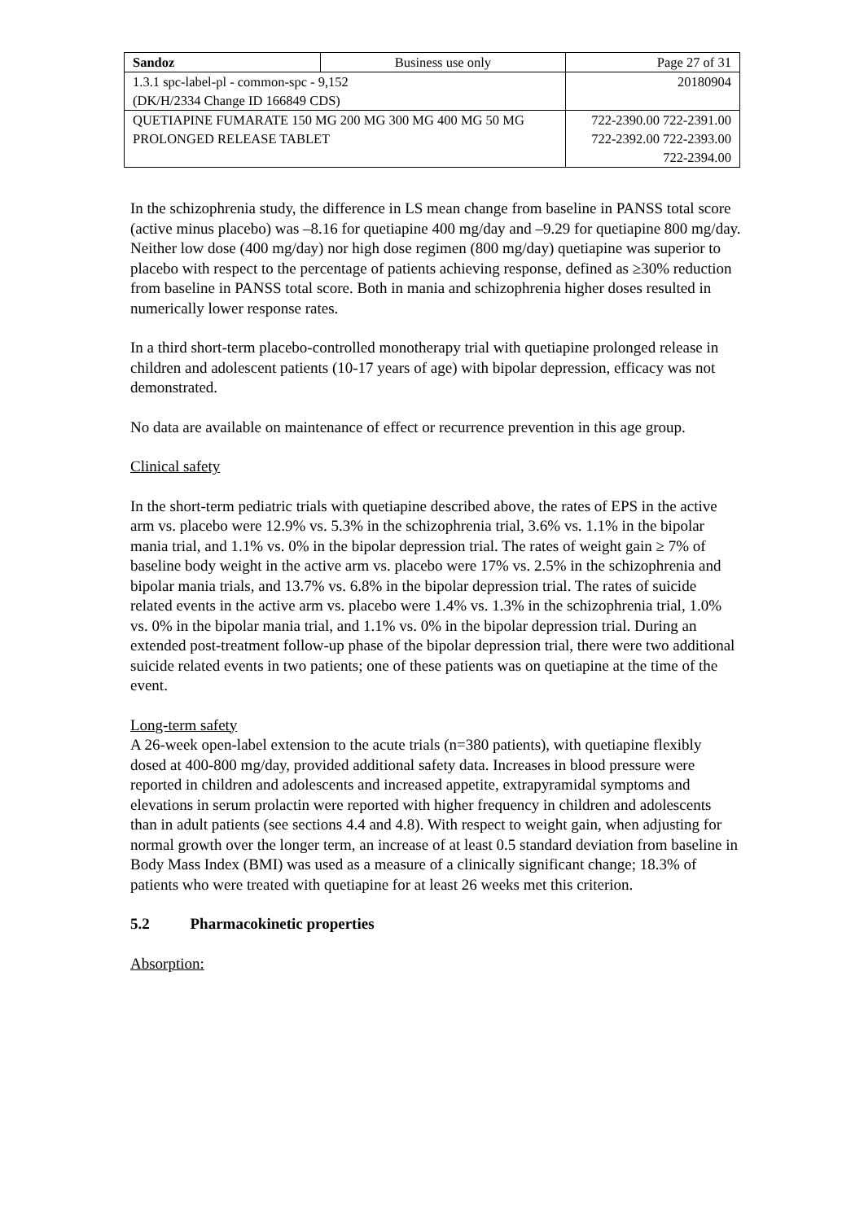| Sandoz | Business use only | Page 27 of 31 |
| 1.3.1 spc-label-pl - common-spc - 9,152 (DK/H/2334 Change ID 166849 CDS) | | 20180904 |
| QUETIAPINE FUMARATE 150 MG 200 MG 300 MG 400 MG 50 MG PROLONGED RELEASE TABLET | | 722-2390.00 722-2391.00 722-2392.00 722-2393.00 722-2394.00 |
In the schizophrenia study, the difference in LS mean change from baseline in PANSS total score (active minus placebo) was –8.16 for quetiapine 400 mg/day and –9.29 for quetiapine 800 mg/day. Neither low dose (400 mg/day) nor high dose regimen (800 mg/day) quetiapine was superior to placebo with respect to the percentage of patients achieving response, defined as ≥30% reduction from baseline in PANSS total score. Both in mania and schizophrenia higher doses resulted in numerically lower response rates.
In a third short-term placebo-controlled monotherapy trial with quetiapine prolonged release in children and adolescent patients (10-17 years of age) with bipolar depression, efficacy was not demonstrated.
No data are available on maintenance of effect or recurrence prevention in this age group.
Clinical safety
In the short-term pediatric trials with quetiapine described above, the rates of EPS in the active arm vs. placebo were 12.9% vs. 5.3% in the schizophrenia trial, 3.6% vs. 1.1% in the bipolar mania trial, and 1.1% vs. 0% in the bipolar depression trial. The rates of weight gain ≥ 7% of baseline body weight in the active arm vs. placebo were 17% vs. 2.5% in the schizophrenia and bipolar mania trials, and 13.7% vs. 6.8% in the bipolar depression trial. The rates of suicide related events in the active arm vs. placebo were 1.4% vs. 1.3% in the schizophrenia trial, 1.0% vs. 0% in the bipolar mania trial, and 1.1% vs. 0% in the bipolar depression trial. During an extended post-treatment follow-up phase of the bipolar depression trial, there were two additional suicide related events in two patients; one of these patients was on quetiapine at the time of the event.
Long-term safety
A 26-week open-label extension to the acute trials (n=380 patients), with quetiapine flexibly dosed at 400-800 mg/day, provided additional safety data. Increases in blood pressure were reported in children and adolescents and increased appetite, extrapyramidal symptoms and elevations in serum prolactin were reported with higher frequency in children and adolescents than in adult patients (see sections 4.4 and 4.8). With respect to weight gain, when adjusting for normal growth over the longer term, an increase of at least 0.5 standard deviation from baseline in Body Mass Index (BMI) was used as a measure of a clinically significant change; 18.3% of patients who were treated with quetiapine for at least 26 weeks met this criterion.
5.2 Pharmacokinetic properties
Absorption: